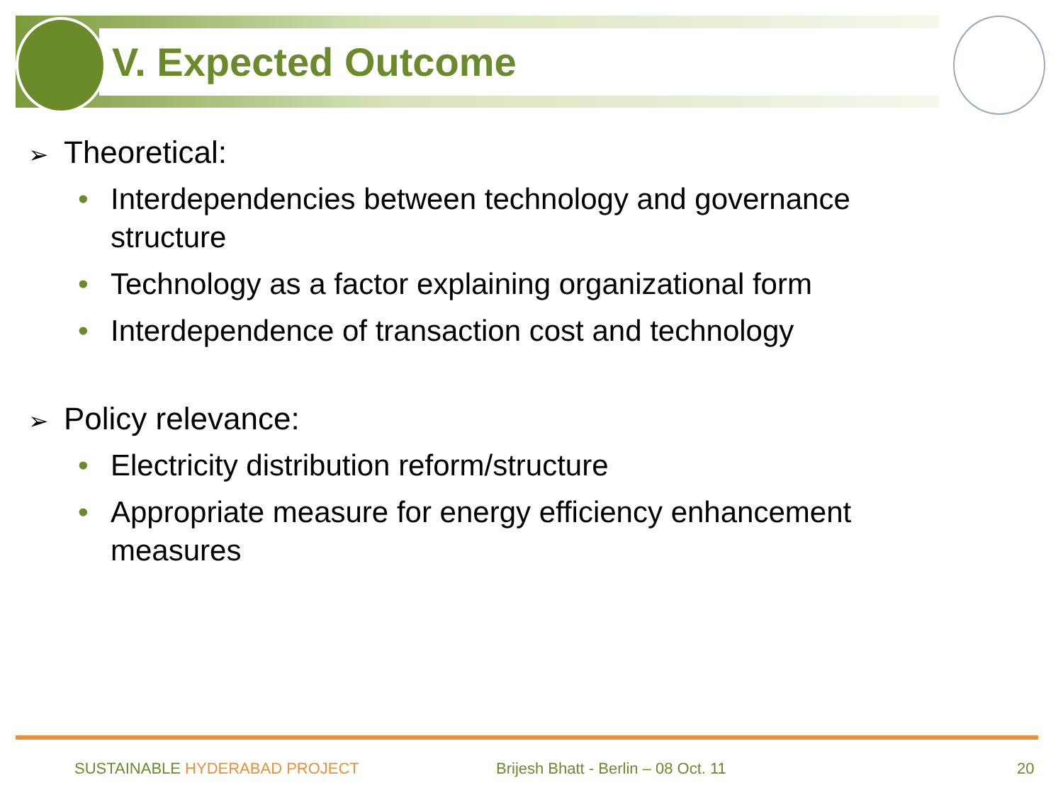V. Expected Outcome
➢ Theoretical:
• Interdependencies between technology and governance structure
• Technology as a factor explaining organizational form
• Interdependence of transaction cost and technology
➢ Policy relevance:
• Electricity distribution reform/structure
• Appropriate measure for energy efficiency enhancement measures
SUSTAINABLE HYDERABAD PROJECT
Brijesh Bhatt - Berlin – 08 Oct. 11
20